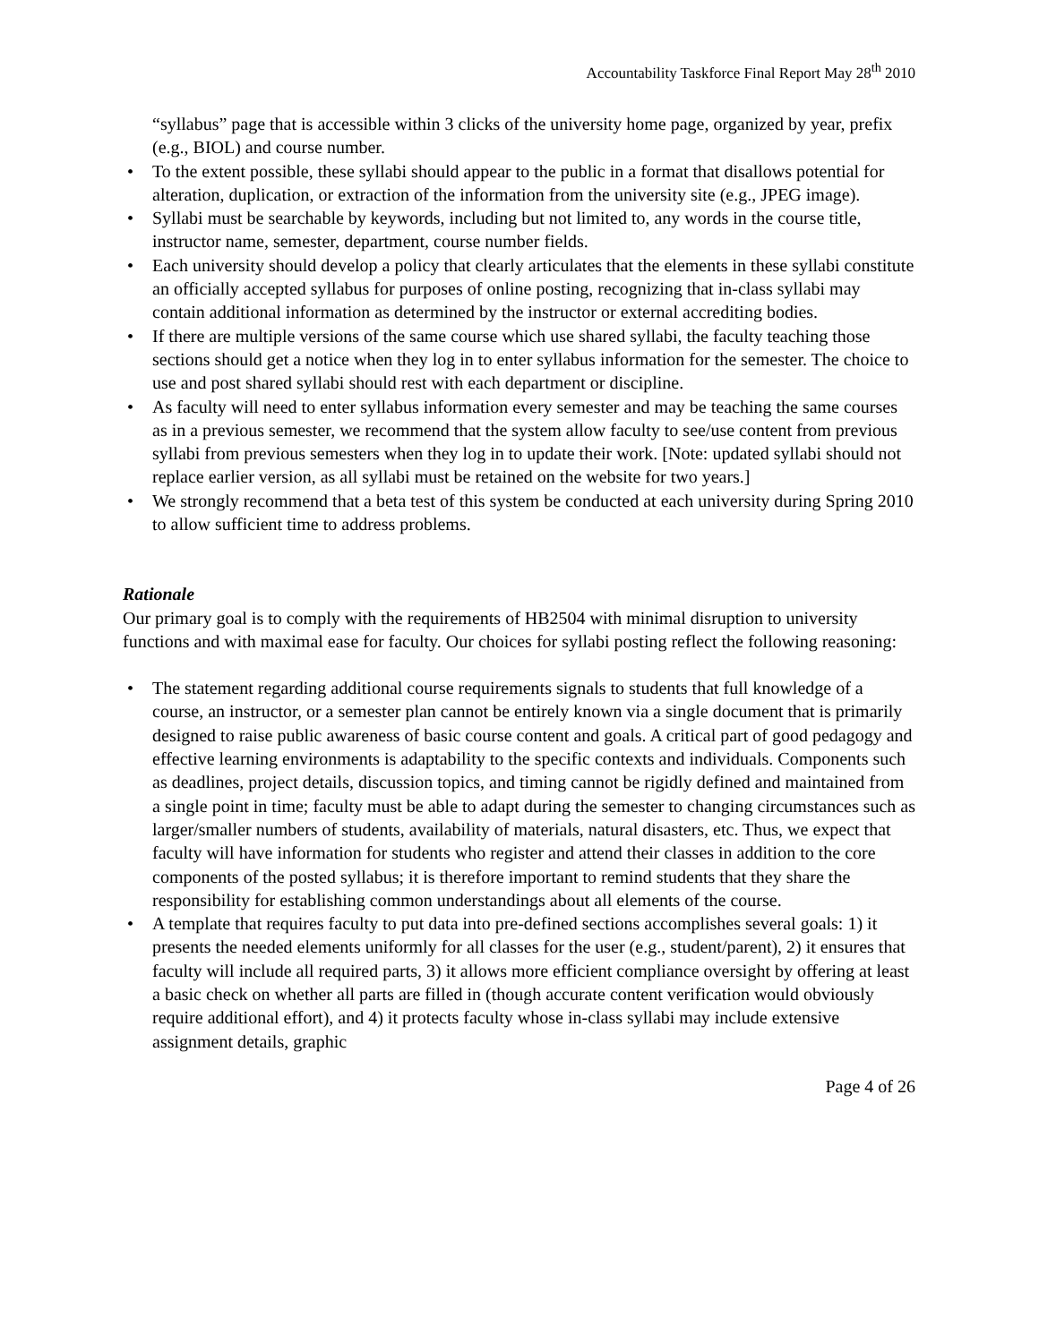Accountability Taskforce Final Report May 28<sup>th</sup> 2010
“syllabus” page that is accessible within 3 clicks of the university home page, organized by year, prefix (e.g., BIOL) and course number.
• To the extent possible, these syllabi should appear to the public in a format that disallows potential for alteration, duplication, or extraction of the information from the university site (e.g., JPEG image).
• Syllabi must be searchable by keywords, including but not limited to, any words in the course title, instructor name, semester, department, course number fields.
• Each university should develop a policy that clearly articulates that the elements in these syllabi constitute an officially accepted syllabus for purposes of online posting, recognizing that in-class syllabi may contain additional information as determined by the instructor or external accrediting bodies.
• If there are multiple versions of the same course which use shared syllabi, the faculty teaching those sections should get a notice when they log in to enter syllabus information for the semester. The choice to use and post shared syllabi should rest with each department or discipline.
• As faculty will need to enter syllabus information every semester and may be teaching the same courses as in a previous semester, we recommend that the system allow faculty to see/use content from previous syllabi from previous semesters when they log in to update their work. [Note: updated syllabi should not replace earlier version, as all syllabi must be retained on the website for two years.]
• We strongly recommend that a beta test of this system be conducted at each university during Spring 2010 to allow sufficient time to address problems.
Rationale
Our primary goal is to comply with the requirements of HB2504 with minimal disruption to university functions and with maximal ease for faculty. Our choices for syllabi posting reflect the following reasoning:
• The statement regarding additional course requirements signals to students that full knowledge of a course, an instructor, or a semester plan cannot be entirely known via a single document that is primarily designed to raise public awareness of basic course content and goals. A critical part of good pedagogy and effective learning environments is adaptability to the specific contexts and individuals. Components such as deadlines, project details, discussion topics, and timing cannot be rigidly defined and maintained from a single point in time; faculty must be able to adapt during the semester to changing circumstances such as larger/smaller numbers of students, availability of materials, natural disasters, etc. Thus, we expect that faculty will have information for students who register and attend their classes in addition to the core components of the posted syllabus; it is therefore important to remind students that they share the responsibility for establishing common understandings about all elements of the course.
• A template that requires faculty to put data into pre-defined sections accomplishes several goals: 1) it presents the needed elements uniformly for all classes for the user (e.g., student/parent), 2) it ensures that faculty will include all required parts, 3) it allows more efficient compliance oversight by offering at least a basic check on whether all parts are filled in (though accurate content verification would obviously require additional effort), and 4) it protects faculty whose in-class syllabi may include extensive assignment details, graphic
Page 4 of 26